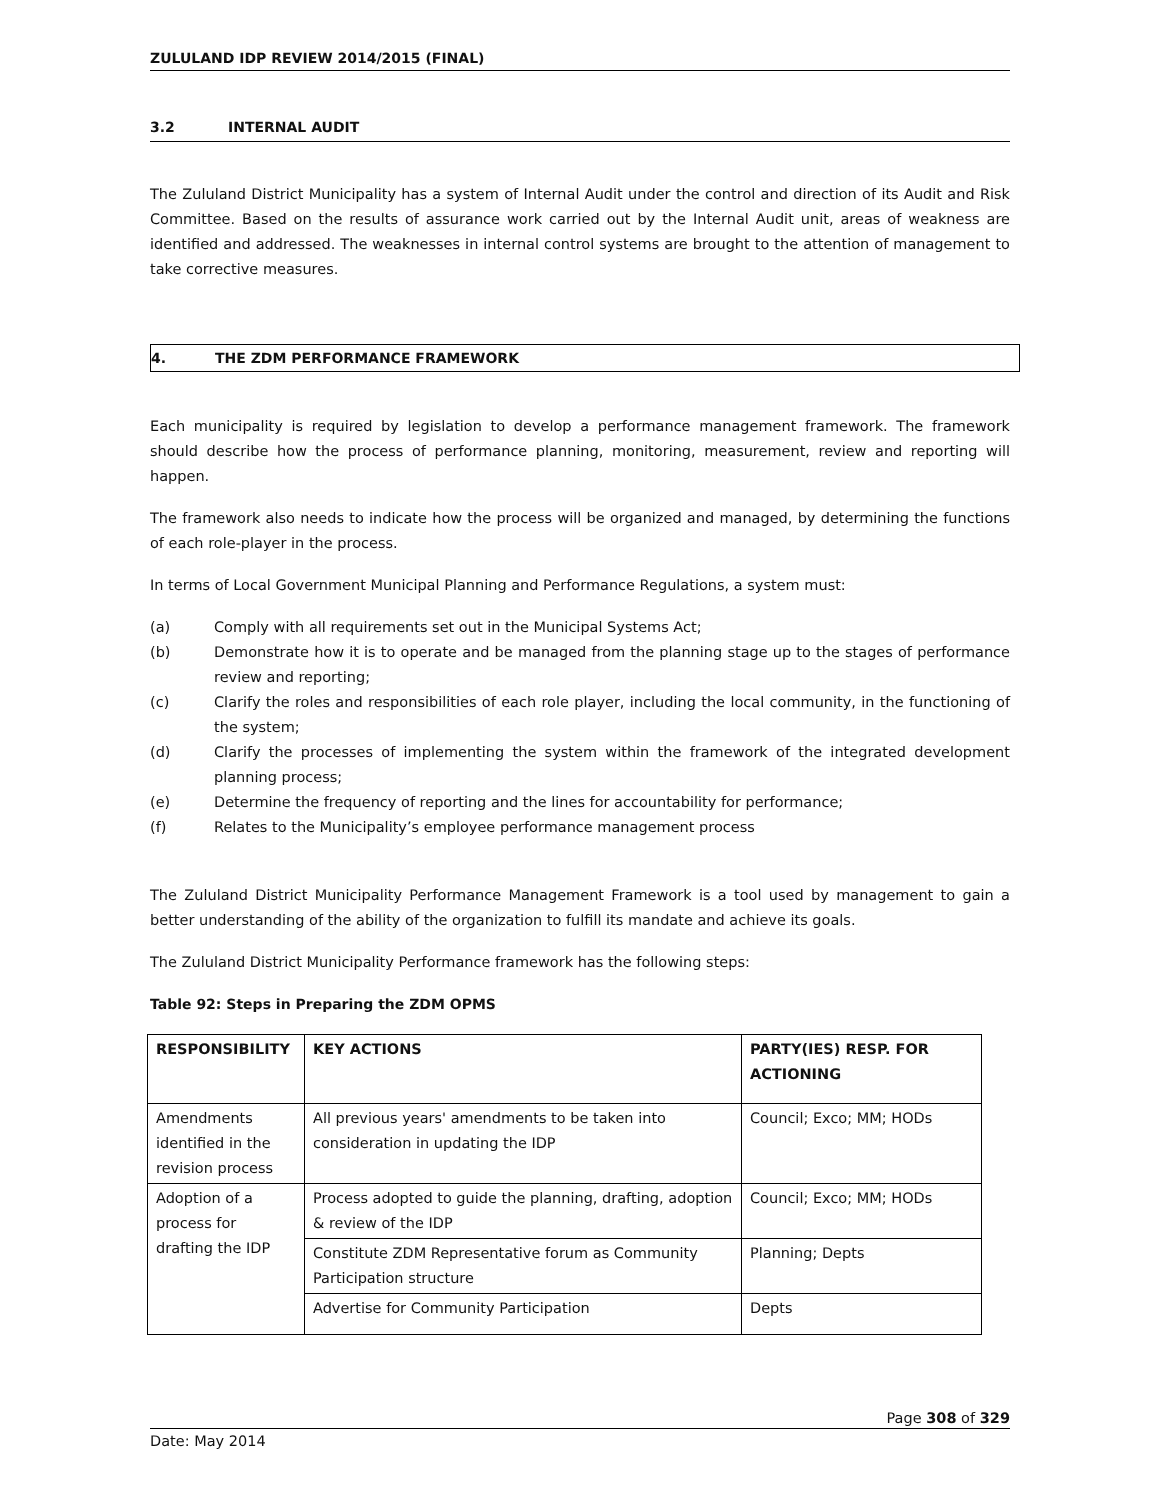ZULULAND IDP REVIEW 2014/2015 (FINAL)
3.2 INTERNAL AUDIT
The Zululand District Municipality has a system of Internal Audit under the control and direction of its Audit and Risk Committee. Based on the results of assurance work carried out by the Internal Audit unit, areas of weakness are identified and addressed. The weaknesses in internal control systems are brought to the attention of management to take corrective measures.
4. THE ZDM PERFORMANCE FRAMEWORK
Each municipality is required by legislation to develop a performance management framework. The framework should describe how the process of performance planning, monitoring, measurement, review and reporting will happen.
The framework also needs to indicate how the process will be organized and managed, by determining the functions of each role-player in the process.
In terms of Local Government Municipal Planning and Performance Regulations, a system must:
(a) Comply with all requirements set out in the Municipal Systems Act;
(b) Demonstrate how it is to operate and be managed from the planning stage up to the stages of performance review and reporting;
(c) Clarify the roles and responsibilities of each role player, including the local community, in the functioning of the system;
(d) Clarify the processes of implementing the system within the framework of the integrated development planning process;
(e) Determine the frequency of reporting and the lines for accountability for performance;
(f) Relates to the Municipality’s employee performance management process
The Zululand District Municipality Performance Management Framework is a tool used by management to gain a better understanding of the ability of the organization to fulfill its mandate and achieve its goals.
The Zululand District Municipality Performance framework has the following steps:
Table 92: Steps in Preparing the ZDM OPMS
| RESPONSIBILITY | KEY ACTIONS | PARTY(IES) RESP. FOR ACTIONING |
| --- | --- | --- |
| Amendments identified in the revision process | All previous years' amendments to be taken into consideration in updating the IDP | Council; Exco; MM; HODs |
| Adoption of a process for drafting the IDP | Process adopted to guide the planning, drafting, adoption & review of the IDP | Council; Exco; MM; HODs |
| | Constitute ZDM Representative forum as Community Participation structure | Planning; Depts |
| | Advertise for Community Participation | Depts |
Page 308 of 329
Date: May 2014